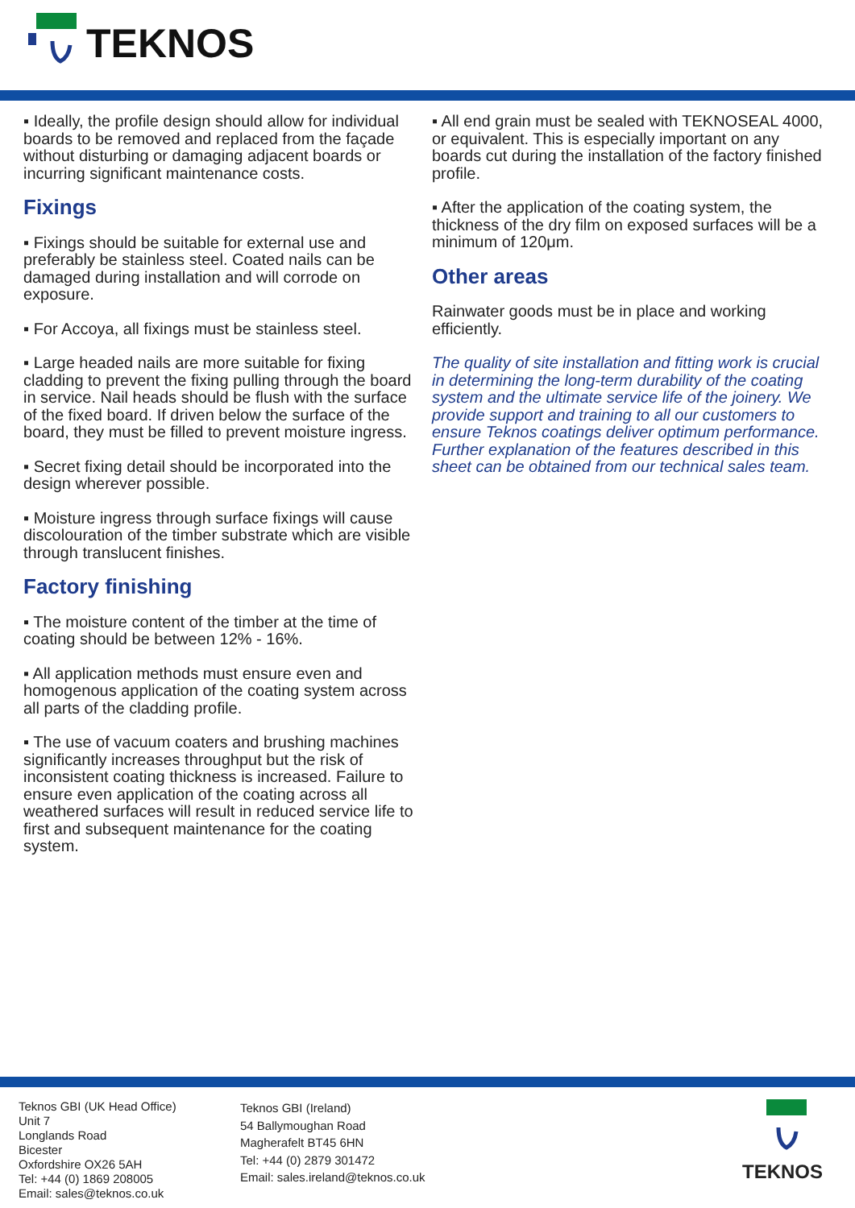TEKNOS
▪ Ideally, the profile design should allow for individual boards to be removed and replaced from the façade without disturbing or damaging adjacent boards or incurring significant maintenance costs.
Fixings
▪ Fixings should be suitable for external use and preferably be stainless steel. Coated nails can be damaged during installation and will corrode on exposure.
▪ For Accoya, all fixings must be stainless steel.
▪ Large headed nails are more suitable for fixing cladding to prevent the fixing pulling through the board in service. Nail heads should be flush with the surface of the fixed board. If driven below the surface of the board, they must be filled to prevent moisture ingress.
▪ Secret fixing detail should be incorporated into the design wherever possible.
▪ Moisture ingress through surface fixings will cause discolouration of the timber substrate which are visible through translucent finishes.
Factory finishing
▪ The moisture content of the timber at the time of coating should be between 12% - 16%.
▪ All application methods must ensure even and homogenous application of the coating system across all parts of the cladding profile.
▪ The use of vacuum coaters and brushing machines significantly increases throughput but the risk of inconsistent coating thickness is increased. Failure to ensure even application of the coating across all weathered surfaces will result in reduced service life to first and subsequent maintenance for the coating system.
▪ All end grain must be sealed with TEKNOSEAL 4000, or equivalent. This is especially important on any boards cut during the installation of the factory finished profile.
▪ After the application of the coating system, the thickness of the dry film on exposed surfaces will be a minimum of 120μm.
Other areas
Rainwater goods must be in place and working efficiently.
The quality of site installation and fitting work is crucial in determining the long-term durability of the coating system and the ultimate service life of the joinery. We provide support and training to all our customers to ensure Teknos coatings deliver optimum performance. Further explanation of the features described in this sheet can be obtained from our technical sales team.
Teknos GBI (UK Head Office)
Unit 7
Longlands Road
Bicester
Oxfordshire OX26 5AH
Tel: +44 (0) 1869 208005
Email: sales@teknos.co.uk
Teknos GBI (Ireland)
54 Ballymoughan Road
Magherafelt BT45 6HN
Tel: +44 (0) 2879 301472
Email: sales.ireland@teknos.co.uk
TEKNOS